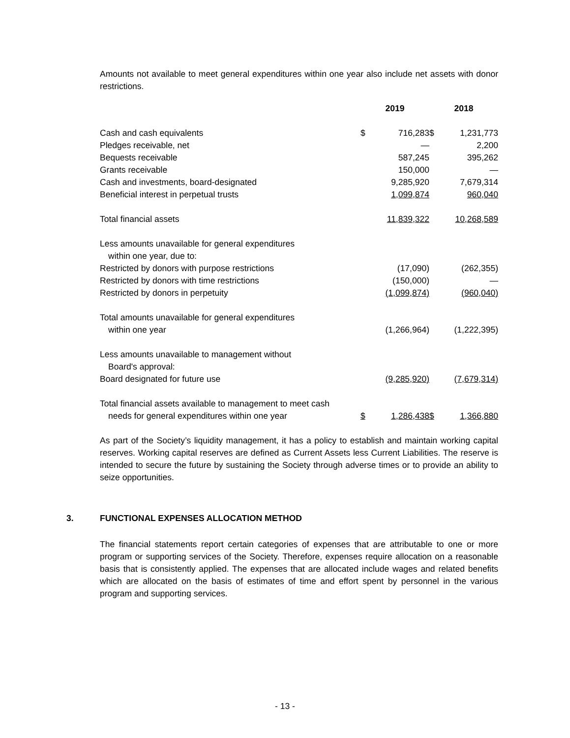Amounts not available to meet general expenditures within one year also include net assets with donor restrictions.
| | 2019 | | 2018 | |
| --- | --- | --- | --- | --- |
| Cash and cash equivalents | $ | 716,283 | $ | 1,231,773 |
| Pledges receivable, net | | — | | 2,200 |
| Bequests receivable | | 587,245 | | 395,262 |
| Grants receivable | | 150,000 | | — |
| Cash and investments, board-designated | | 9,285,920 | | 7,679,314 |
| Beneficial interest in perpetual trusts | | 1,099,874 | | 960,040 |
| Total financial assets | | 11,839,322 | | 10,268,589 |
| Less amounts unavailable for general expenditures within one year, due to: | | | | |
| Restricted by donors with purpose restrictions | | (17,090) | | (262,355) |
| Restricted by donors with time restrictions | | (150,000) | | — |
| Restricted by donors in perpetuity | | (1,099,874) | | (960,040) |
| Total amounts unavailable for general expenditures within one year | | (1,266,964) | | (1,222,395) |
| Less amounts unavailable to management without Board's approval: | | | | |
| Board designated for future use | | (9,285,920) | | (7,679,314) |
| Total financial assets available to management to meet cash needs for general expenditures within one year | $ | 1,286,438 | $ | 1,366,880 |
As part of the Society’s liquidity management, it has a policy to establish and maintain working capital reserves. Working capital reserves are defined as Current Assets less Current Liabilities. The reserve is intended to secure the future by sustaining the Society through adverse times or to provide an ability to seize opportunities.
3. FUNCTIONAL EXPENSES ALLOCATION METHOD
The financial statements report certain categories of expenses that are attributable to one or more program or supporting services of the Society. Therefore, expenses require allocation on a reasonable basis that is consistently applied. The expenses that are allocated include wages and related benefits which are allocated on the basis of estimates of time and effort spent by personnel in the various program and supporting services.
- 13 -